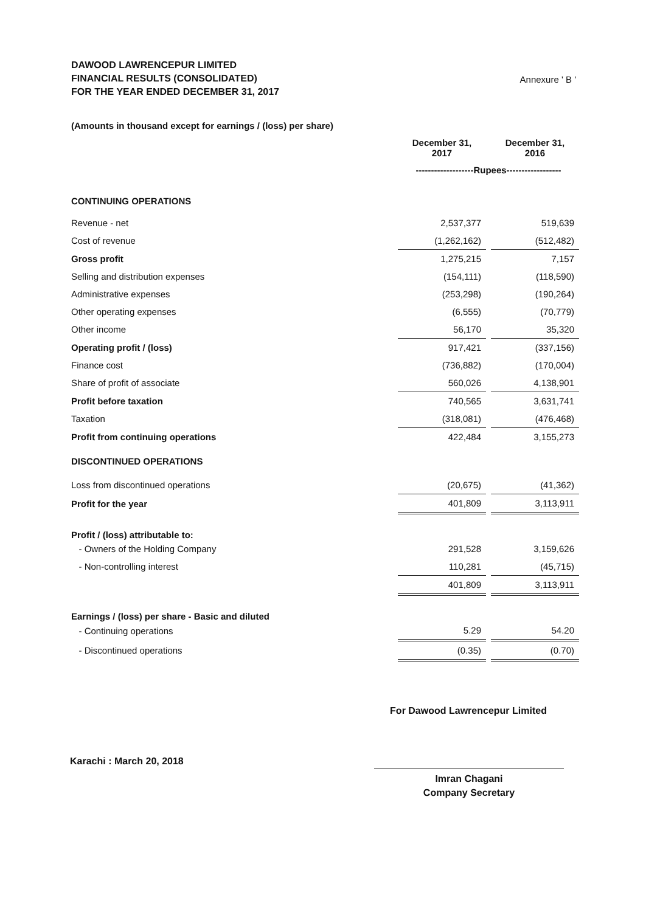DAWOOD LAWRENCEPUR LIMITED
FINANCIAL RESULTS (CONSOLIDATED)
FOR THE YEAR ENDED DECEMBER 31, 2017
Annexure ' B '
| (Amounts in thousand except for earnings / (loss) per share) | | | |
| | December 31, 2017 | | December 31, 2016 |
| | -------------------Rupees------------------ | | |
| CONTINUING OPERATIONS | | | |
| Revenue - net | 2,537,377 | | 519,639 |
| Cost of revenue | (1,262,162) | | (512,482) |
| Gross profit | 1,275,215 | | 7,157 |
| Selling and distribution expenses | (154,111) | | (118,590) |
| Administrative expenses | (253,298) | | (190,264) |
| Other operating expenses | (6,555) | | (70,779) |
| Other income | 56,170 | | 35,320 |
| Operating profit / (loss) | 917,421 | | (337,156) |
| Finance cost | (736,882) | | (170,004) |
| Share of profit of associate | 560,026 | | 4,138,901 |
| Profit before taxation | 740,565 | | 3,631,741 |
| Taxation | (318,081) | | (476,468) |
| Profit from continuing operations | 422,484 | | 3,155,273 |
| DISCONTINUED OPERATIONS | | | |
| Loss from discontinued operations | (20,675) | | (41,362) |
| Profit for the year | 401,809 | | 3,113,911 |
| Profit / (loss) attributable to: | | | |
| - Owners of the Holding Company | 291,528 | | 3,159,626 |
| - Non-controlling interest | 110,281 | | (45,715) |
| | 401,809 | | 3,113,911 |
| Earnings / (loss) per share - Basic and diluted | | | |
| - Continuing operations | 5.29 | | 54.20 |
| - Discontinued operations | (0.35) | | (0.70) |
For Dawood Lawrencepur Limited
Karachi : March 20, 2018
Imran Chagani
Company Secretary